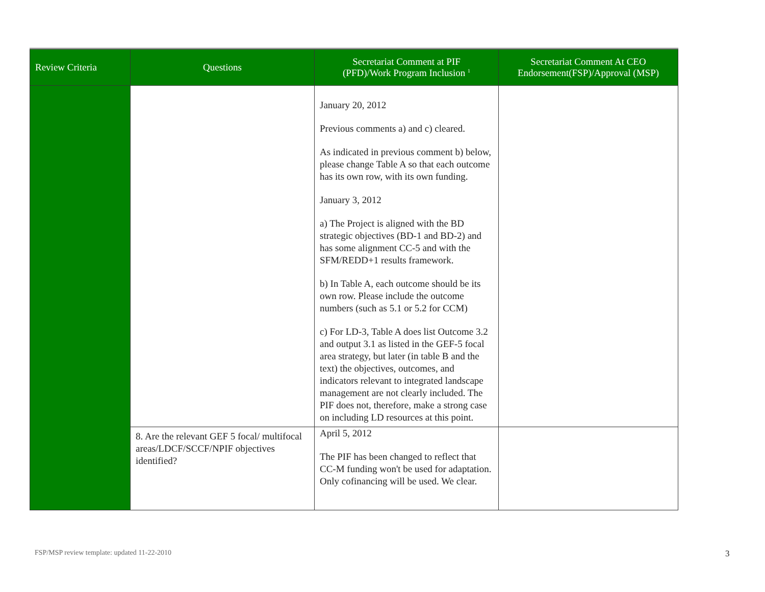| Review Criteria | Questions | Secretariat Comment at PIF (PFD)/Work Program Inclusion <sup>1</sup> | Secretariat Comment At CEO Endorsement(FSP)/Approval (MSP) |
| --- | --- | --- | --- |
| | | January 20, 2012 Previous comments a) and c) cleared. As indicated in previous comment b) below, please change Table A so that each outcome has its own row, with its own funding. January 3, 2012 a) The Project is aligned with the BD strategic objectives (BD-1 and BD-2) and has some alignment CC-5 and with the SFM/REDD+1 results framework. b) In Table A, each outcome should be its own row. Please include the outcome numbers (such as 5.1 or 5.2 for CCM) c) For LD-3, Table A does list Outcome 3.2 and output 3.1 as listed in the GEF-5 focal area strategy, but later (in table B and the text) the objectives, outcomes, and indicators relevant to integrated landscape management are not clearly included. The PIF does not, therefore, make a strong case on including LD resources at this point. | |
| | 8. Are the relevant GEF 5 focal/ multifocal areas/LDCF/SCCF/NPIF objectives identified? | April 5, 2012 The PIF has been changed to reflect that CC-M funding won't be used for adaptation. Only cofinancing will be used. We clear. | |
FSP/MSP review template: updated 11-22-2010
3